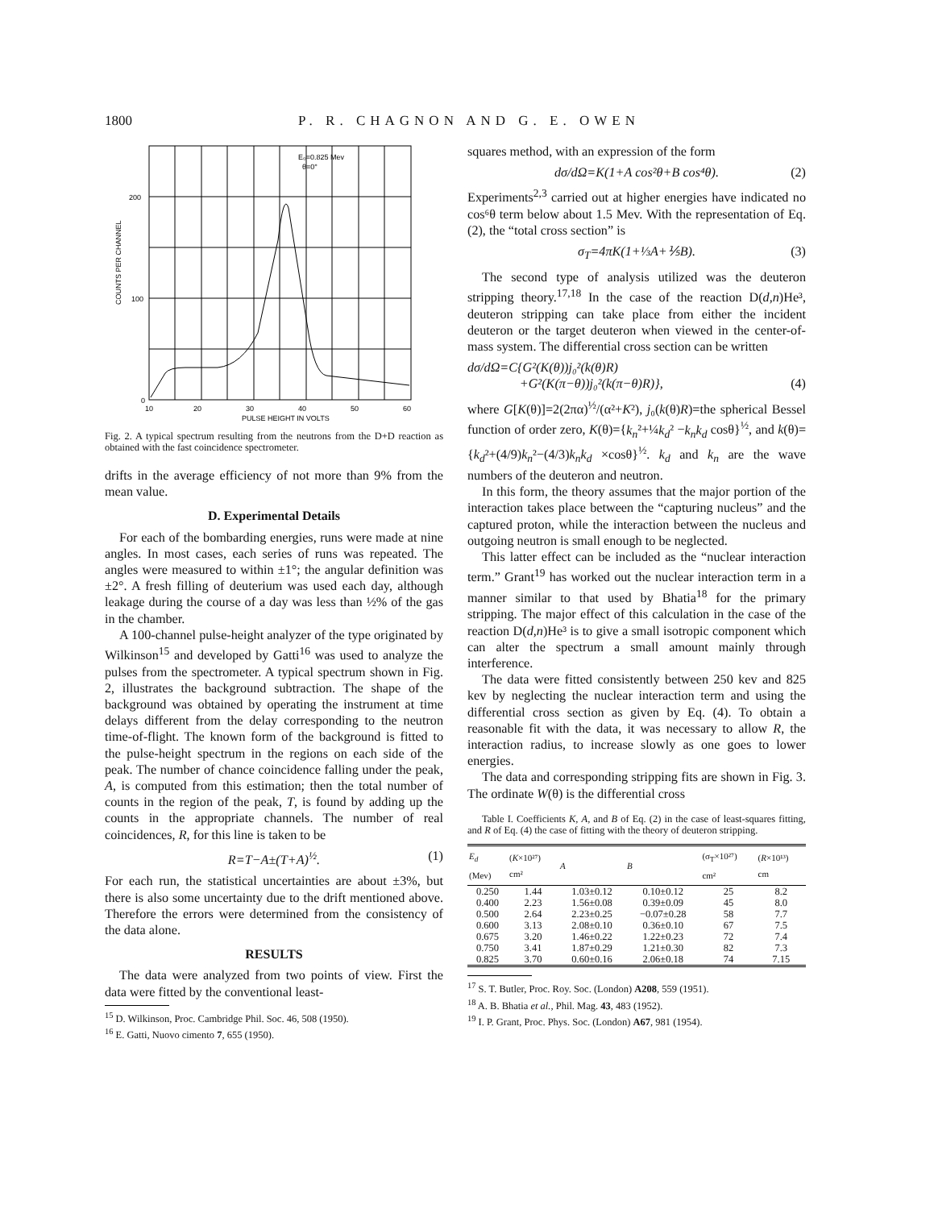1800
P. R. CHAGNON AND G. E. OWEN
E₀=0.825 Mev
θ=0°
200
100
0
10
20
30
40
50
60
PULSE HEIGHT IN VOLTS
COUNTS PER CHANNEL
Fig. 2. A typical spectrum resulting from the neutrons from the D+D reaction as obtained with the fast coincidence spectrometer.
drifts in the average efficiency of not more than 9% from the mean value.
D. Experimental Details
For each of the bombarding energies, runs were made at nine angles. In most cases, each series of runs was repeated. The angles were measured to within ±1°; the angular definition was ±2°. A fresh filling of deuterium was used each day, although leakage during the course of a day was less than ½% of the gas in the chamber.
A 100-channel pulse-height analyzer of the type originated by Wilkinson<sup>15</sup> and developed by Gatti<sup>16</sup> was used to analyze the pulses from the spectrometer. A typical spectrum shown in Fig. 2, illustrates the background subtraction. The shape of the background was obtained by operating the instrument at time delays different from the delay corresponding to the neutron time-of-flight. The known form of the background is fitted to the pulse-height spectrum in the regions on each side of the peak. The number of chance coincidence falling under the peak, A, is computed from this estimation; then the total number of counts in the region of the peak, T, is found by adding up the counts in the appropriate channels. The number of real coincidences, R, for this line is taken to be
R=T−A±(T+A)<sup>½</sup>. (1)
For each run, the statistical uncertainties are about ±3%, but there is also some uncertainty due to the drift mentioned above. Therefore the errors were determined from the consistency of the data alone.
RESULTS
The data were analyzed from two points of view. First the data were fitted by the conventional least-
<sup>15</sup> D. Wilkinson, Proc. Cambridge Phil. Soc. 46, 508 (1950).
<sup>16</sup> E. Gatti, Nuovo cimento 7, 655 (1950).
squares method, with an expression of the form
dσ/dΩ=K(1+A cos²θ+B cos⁴θ). (2)
Experiments<sup>2,3</sup> carried out at higher energies have indicated no cos⁶θ term below about 1.5 Mev. With the representation of Eq. (2), the “total cross section” is
σ<sub>T</sub>=4πK(1+⅓A+⅕B). (3)
The second type of analysis utilized was the deuteron stripping theory.<sup>17,18</sup> In the case of the reaction D(d,n)He³, deuteron stripping can take place from either the incident deuteron or the target deuteron when viewed in the center-of-mass system. The differential cross section can be written
dσ/dΩ=C{G²(K(θ))j₀²(k(θ)R)
+G²(K(π−θ))j₀²(k(π−θ)R)}, (4)
where G[K(θ)]=2(2πα)<sup>½</sup>/(α²+K²), j₀(k(θ)R)=the spherical Bessel function of order zero, K(θ)={k<sub>n</sub>²+¼k<sub>d</sub>² −k<sub>n</sub>k<sub>d</sub> cosθ}<sup>½</sup>, and k(θ)={k<sub>d</sub>²+(4/9)k<sub>n</sub>²−(4/3)k<sub>n</sub>k<sub>d</sub> ×cosθ}<sup>½</sup>. k<sub>d</sub> and k<sub>n</sub> are the wave numbers of the deuteron and neutron.
In this form, the theory assumes that the major portion of the interaction takes place between the “capturing nucleus” and the captured proton, while the interaction between the nucleus and outgoing neutron is small enough to be neglected.
This latter effect can be included as the “nuclear interaction term.” Grant<sup>19</sup> has worked out the nuclear interaction term in a manner similar to that used by Bhatia<sup>18</sup> for the primary stripping. The major effect of this calculation in the case of the reaction D(d,n)He³ is to give a small isotropic component which can alter the spectrum a small amount mainly through interference.
The data were fitted consistently between 250 kev and 825 kev by neglecting the nuclear interaction term and using the differential cross section as given by Eq. (4). To obtain a reasonable fit with the data, it was necessary to allow R, the interaction radius, to increase slowly as one goes to lower energies.
The data and corresponding stripping fits are shown in Fig. 3. The ordinate W(θ) is the differential cross
Table I. Coefficients K, A, and B of Eq. (2) in the case of least-squares fitting, and R of Eq. (4) the case of fitting with the theory of deuteron stripping.
| E<sub>d</sub> (Mev) | ( K ×10²⁷) cm² | A | B | (σ<sub>T</sub>×10²⁷) cm² | ( R ×10¹³) cm |
| --- | --- | --- | --- | --- | --- |
| 0.250 | 1.44 | 1.03±0.12 | 0.10±0.12 | 25 | 8.2 |
| 0.400 | 2.23 | 1.56±0.08 | 0.39±0.09 | 45 | 8.0 |
| 0.500 | 2.64 | 2.23±0.25 | −0.07±0.28 | 58 | 7.7 |
| 0.600 | 3.13 | 2.08±0.10 | 0.36±0.10 | 67 | 7.5 |
| 0.675 | 3.20 | 1.46±0.22 | 1.22±0.23 | 72 | 7.4 |
| 0.750 | 3.41 | 1.87±0.29 | 1.21±0.30 | 82 | 7.3 |
| 0.825 | 3.70 | 0.60±0.16 | 2.06±0.18 | 74 | 7.15 |
<sup>17</sup> S. T. Butler, Proc. Roy. Soc. (London) A208, 559 (1951).
<sup>18</sup> A. B. Bhatia et al., Phil. Mag. 43, 483 (1952).
<sup>19</sup> I. P. Grant, Proc. Phys. Soc. (London) A67, 981 (1954).